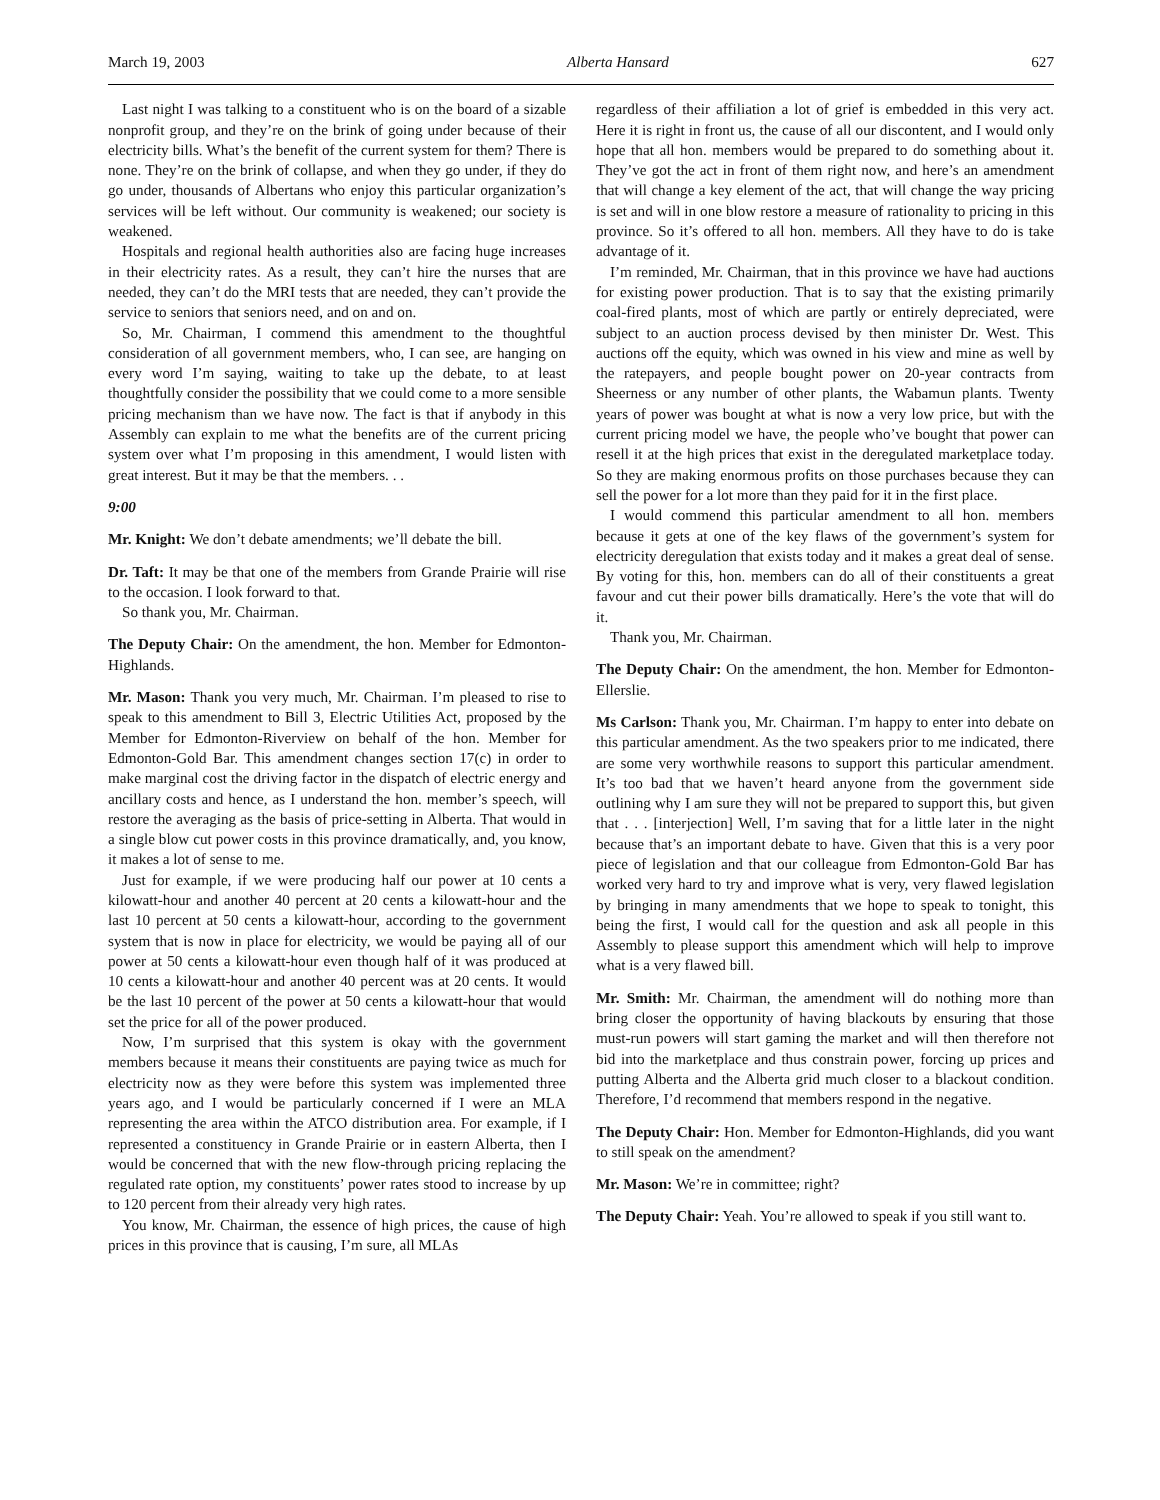March 19, 2003 Alberta Hansard 627
Last night I was talking to a constituent who is on the board of a sizable nonprofit group, and they’re on the brink of going under because of their electricity bills. What’s the benefit of the current system for them? There is none. They’re on the brink of collapse, and when they go under, if they do go under, thousands of Albertans who enjoy this particular organization’s services will be left without. Our community is weakened; our society is weakened.
Hospitals and regional health authorities also are facing huge increases in their electricity rates. As a result, they can’t hire the nurses that are needed, they can’t do the MRI tests that are needed, they can’t provide the service to seniors that seniors need, and on and on.
So, Mr. Chairman, I commend this amendment to the thoughtful consideration of all government members, who, I can see, are hanging on every word I’m saying, waiting to take up the debate, to at least thoughtfully consider the possibility that we could come to a more sensible pricing mechanism than we have now. The fact is that if anybody in this Assembly can explain to me what the benefits are of the current pricing system over what I’m proposing in this amendment, I would listen with great interest. But it may be that the members. . .
9:00
Mr. Knight: We don’t debate amendments; we’ll debate the bill.
Dr. Taft: It may be that one of the members from Grande Prairie will rise to the occasion. I look forward to that.
So thank you, Mr. Chairman.
The Deputy Chair: On the amendment, the hon. Member for Edmonton-Highlands.
Mr. Mason: Thank you very much, Mr. Chairman. I’m pleased to rise to speak to this amendment to Bill 3, Electric Utilities Act, proposed by the Member for Edmonton-Riverview on behalf of the hon. Member for Edmonton-Gold Bar. This amendment changes section 17(c) in order to make marginal cost the driving factor in the dispatch of electric energy and ancillary costs and hence, as I understand the hon. member’s speech, will restore the averaging as the basis of price-setting in Alberta. That would in a single blow cut power costs in this province dramatically, and, you know, it makes a lot of sense to me.
Just for example, if we were producing half our power at 10 cents a kilowatt-hour and another 40 percent at 20 cents a kilowatt-hour and the last 10 percent at 50 cents a kilowatt-hour, according to the government system that is now in place for electricity, we would be paying all of our power at 50 cents a kilowatt-hour even though half of it was produced at 10 cents a kilowatt-hour and another 40 percent was at 20 cents. It would be the last 10 percent of the power at 50 cents a kilowatt-hour that would set the price for all of the power produced.
Now, I’m surprised that this system is okay with the government members because it means their constituents are paying twice as much for electricity now as they were before this system was implemented three years ago, and I would be particularly concerned if I were an MLA representing the area within the ATCO distribution area. For example, if I represented a constituency in Grande Prairie or in eastern Alberta, then I would be concerned that with the new flow-through pricing replacing the regulated rate option, my constituents’ power rates stood to increase by up to 120 percent from their already very high rates.
You know, Mr. Chairman, the essence of high prices, the cause of high prices in this province that is causing, I’m sure, all MLAs
regardless of their affiliation a lot of grief is embedded in this very act. Here it is right in front us, the cause of all our discontent, and I would only hope that all hon. members would be prepared to do something about it. They’ve got the act in front of them right now, and here’s an amendment that will change a key element of the act, that will change the way pricing is set and will in one blow restore a measure of rationality to pricing in this province. So it’s offered to all hon. members. All they have to do is take advantage of it.
I’m reminded, Mr. Chairman, that in this province we have had auctions for existing power production. That is to say that the existing primarily coal-fired plants, most of which are partly or entirely depreciated, were subject to an auction process devised by then minister Dr. West. This auctions off the equity, which was owned in his view and mine as well by the ratepayers, and people bought power on 20-year contracts from Sheerness or any number of other plants, the Wabamun plants. Twenty years of power was bought at what is now a very low price, but with the current pricing model we have, the people who’ve bought that power can resell it at the high prices that exist in the deregulated marketplace today. So they are making enormous profits on those purchases because they can sell the power for a lot more than they paid for it in the first place.
I would commend this particular amendment to all hon. members because it gets at one of the key flaws of the government’s system for electricity deregulation that exists today and it makes a great deal of sense. By voting for this, hon. members can do all of their constituents a great favour and cut their power bills dramatically. Here’s the vote that will do it.
Thank you, Mr. Chairman.
The Deputy Chair: On the amendment, the hon. Member for Edmonton-Ellerslie.
Ms Carlson: Thank you, Mr. Chairman. I’m happy to enter into debate on this particular amendment. As the two speakers prior to me indicated, there are some very worthwhile reasons to support this particular amendment. It’s too bad that we haven’t heard anyone from the government side outlining why I am sure they will not be prepared to support this, but given that . . . [interjection] Well, I’m saving that for a little later in the night because that’s an important debate to have. Given that this is a very poor piece of legislation and that our colleague from Edmonton-Gold Bar has worked very hard to try and improve what is very, very flawed legislation by bringing in many amendments that we hope to speak to tonight, this being the first, I would call for the question and ask all people in this Assembly to please support this amendment which will help to improve what is a very flawed bill.
Mr. Smith: Mr. Chairman, the amendment will do nothing more than bring closer the opportunity of having blackouts by ensuring that those must-run powers will start gaming the market and will then therefore not bid into the marketplace and thus constrain power, forcing up prices and putting Alberta and the Alberta grid much closer to a blackout condition. Therefore, I’d recommend that members respond in the negative.
The Deputy Chair: Hon. Member for Edmonton-Highlands, did you want to still speak on the amendment?
Mr. Mason: We’re in committee; right?
The Deputy Chair: Yeah. You’re allowed to speak if you still want to.